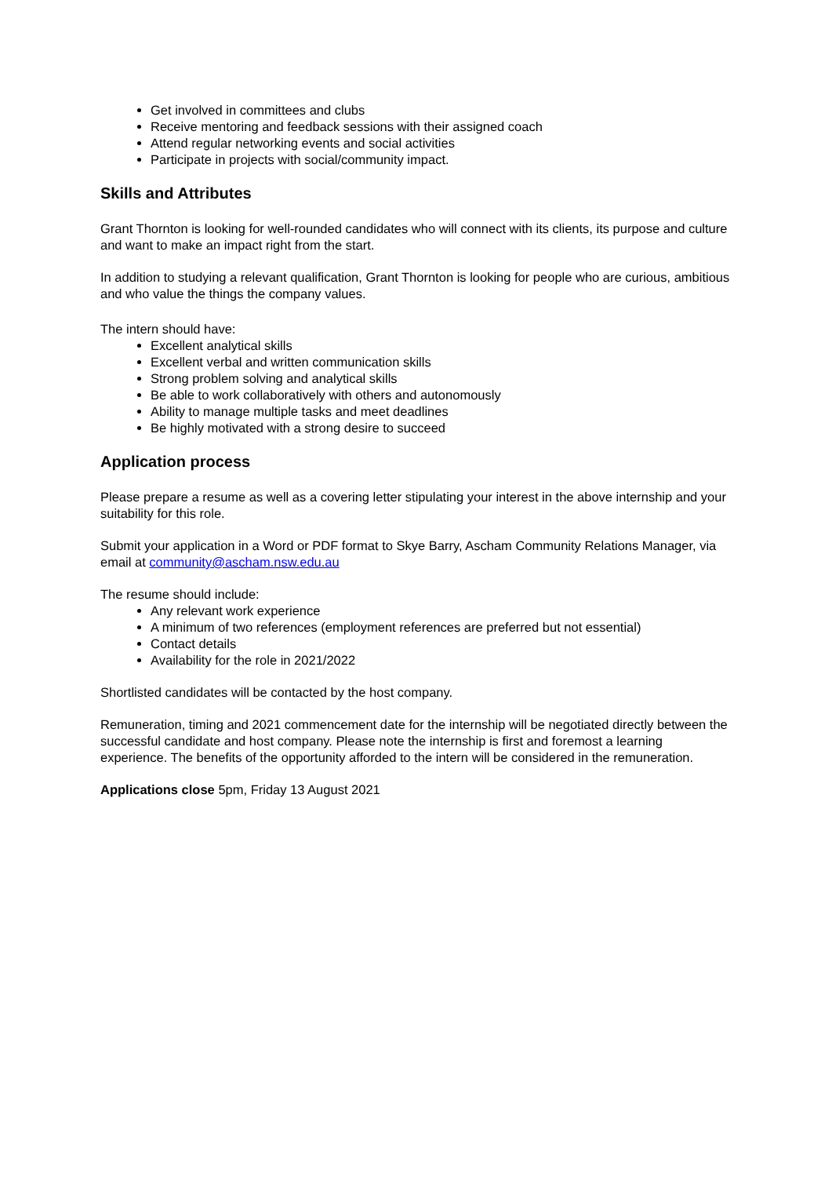Get involved in committees and clubs
Receive mentoring and feedback sessions with their assigned coach
Attend regular networking events and social activities
Participate in projects with social/community impact.
Skills and Attributes
Grant Thornton is looking for well-rounded candidates who will connect with its clients, its purpose and culture and want to make an impact right from the start.
In addition to studying a relevant qualification, Grant Thornton is looking for people who are curious, ambitious and who value the things the company values.
The intern should have:
Excellent analytical skills
Excellent verbal and written communication skills
Strong problem solving and analytical skills
Be able to work collaboratively with others and autonomously
Ability to manage multiple tasks and meet deadlines
Be highly motivated with a strong desire to succeed
Application process
Please prepare a resume as well as a covering letter stipulating your interest in the above internship and your suitability for this role.
Submit your application in a Word or PDF format to Skye Barry, Ascham Community Relations Manager, via email at community@ascham.nsw.edu.au
The resume should include:
Any relevant work experience
A minimum of two references (employment references are preferred but not essential)
Contact details
Availability for the role in 2021/2022
Shortlisted candidates will be contacted by the host company.
Remuneration, timing and 2021 commencement date for the internship will be negotiated directly between the successful candidate and host company. Please note the internship is first and foremost a learning experience. The benefits of the opportunity afforded to the intern will be considered in the remuneration.
Applications close 5pm, Friday 13 August 2021